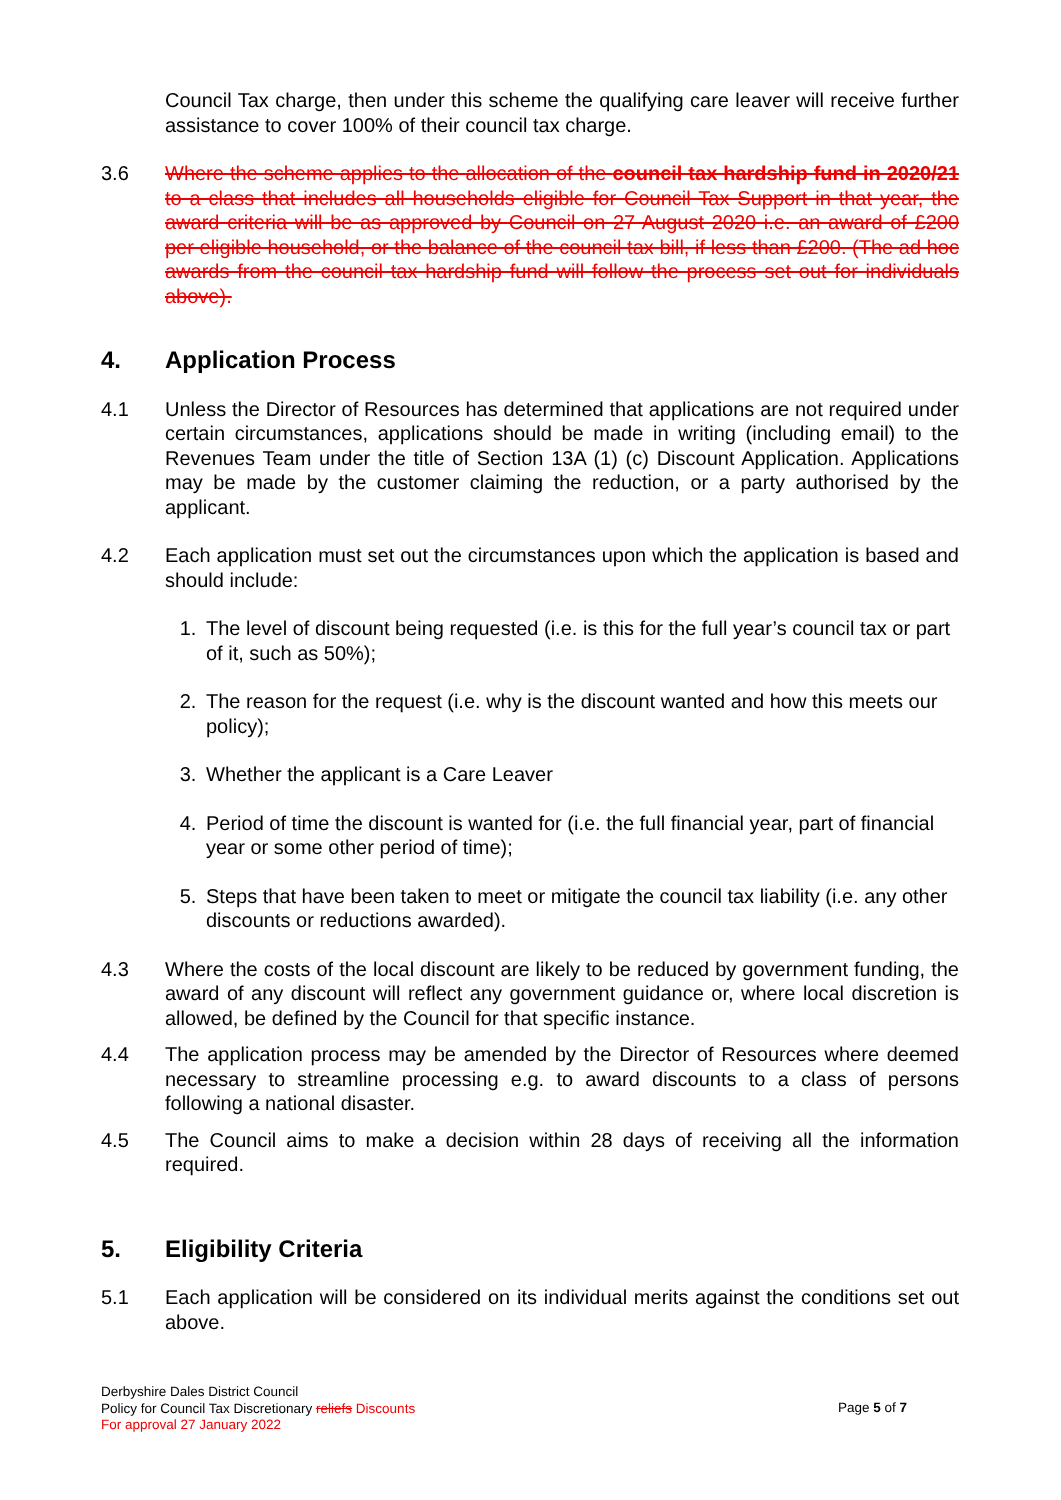Council Tax charge, then under this scheme the qualifying care leaver will receive further assistance to cover 100% of their council tax charge.
3.6 Where the scheme applies to the allocation of the council tax hardship fund in 2020/21 to a class that includes all households eligible for Council Tax Support in that year, the award criteria will be as approved by Council on 27 August 2020 i.e. an award of £200 per eligible household, or the balance of the council tax bill, if less than £200. (The ad hoc awards from the council tax hardship fund will follow the process set out for individuals above).
4. Application Process
4.1 Unless the Director of Resources has determined that applications are not required under certain circumstances, applications should be made in writing (including email) to the Revenues Team under the title of Section 13A (1) (c) Discount Application. Applications may be made by the customer claiming the reduction, or a party authorised by the applicant.
4.2 Each application must set out the circumstances upon which the application is based and should include:
1. The level of discount being requested (i.e. is this for the full year’s council tax or part of it, such as 50%);
2. The reason for the request (i.e. why is the discount wanted and how this meets our policy);
3. Whether the applicant is a Care Leaver
4. Period of time the discount is wanted for (i.e. the full financial year, part of financial year or some other period of time);
5. Steps that have been taken to meet or mitigate the council tax liability (i.e. any other discounts or reductions awarded).
4.3 Where the costs of the local discount are likely to be reduced by government funding, the award of any discount will reflect any government guidance or, where local discretion is allowed, be defined by the Council for that specific instance.
4.4 The application process may be amended by the Director of Resources where deemed necessary to streamline processing e.g. to award discounts to a class of persons following a national disaster.
4.5 The Council aims to make a decision within 28 days of receiving all the information required.
5. Eligibility Criteria
5.1 Each application will be considered on its individual merits against the conditions set out above.
Derbyshire Dales District Council
Policy for Council Tax Discretionary reliefs Discounts
For approval 27 January 2022
Page 5 of 7